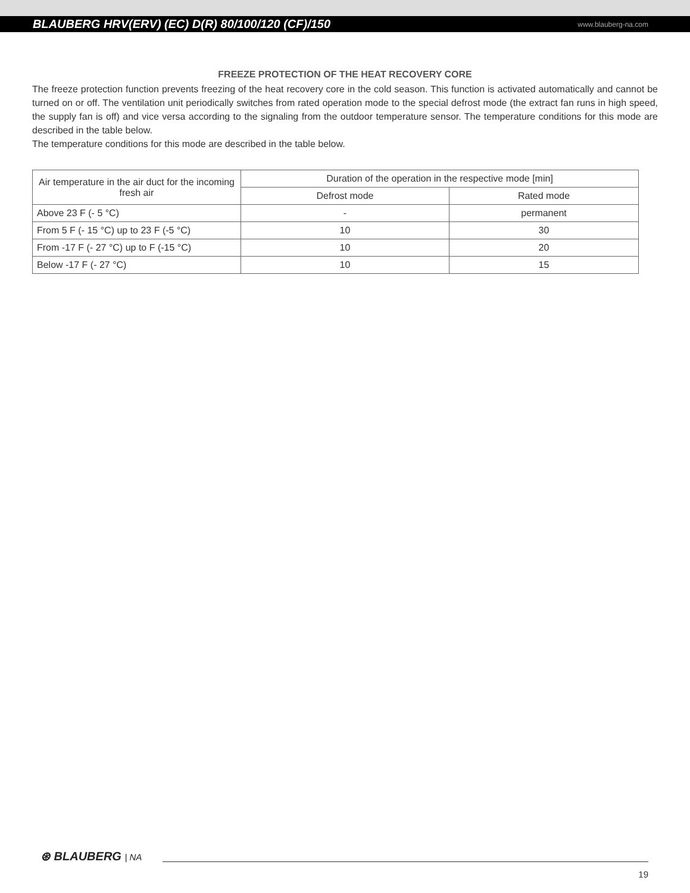BLAUBERG HRV(ERV) (EC) D(R) 80/100/120 (CF)/150
www.blauberg-na.com
FREEZE PROTECTION OF THE HEAT RECOVERY CORE
The freeze protection function prevents freezing of the heat recovery core in the cold season. This function is activated automatically and cannot be turned on or off. The ventilation unit periodically switches from rated operation mode to the special defrost mode (the extract fan runs in high speed, the supply fan is off) and vice versa according to the signaling from the outdoor temperature sensor. The temperature conditions for this mode are described in the table below.
The temperature conditions for this mode are described in the table below.
| Air temperature in the air duct for the incoming fresh air | Duration of the operation in the respective mode [min] | |
| --- | --- | --- |
| | Defrost mode | Rated mode |
| Above 23 F (- 5 °C) | - | permanent |
| From 5 F (- 15 °C) up to 23 F (-5 °C) | 10 | 30 |
| From -17 F (- 27 °C) up to F (-15 °C) | 10 | 20 |
| Below -17 F (- 27 °C) | 10 | 15 |
⊛ BLAUBERG | NA
19